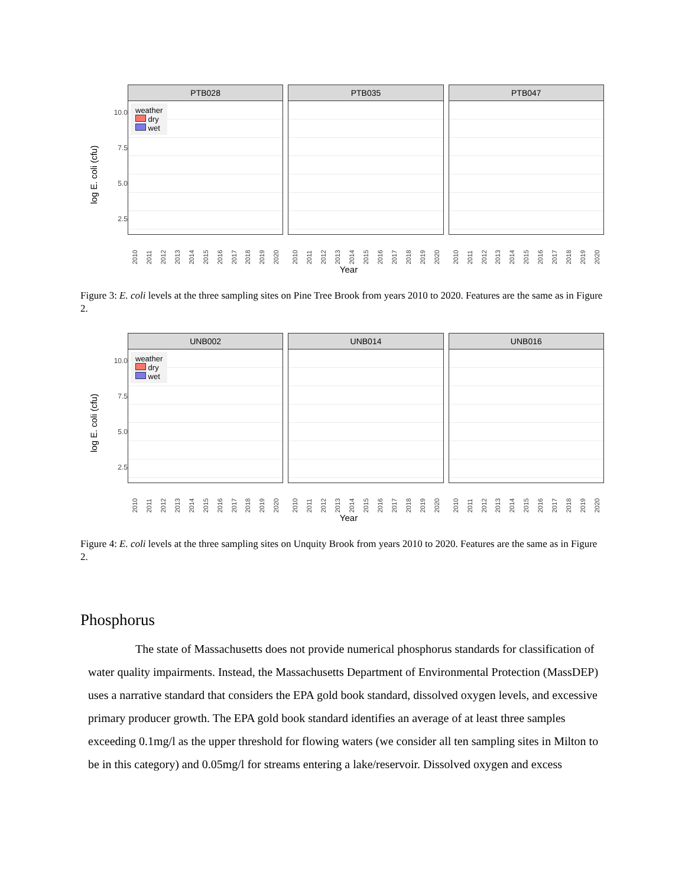log E. coli (cfu)
10.0
7.5
5.0
2.5
PTB028
weather
dry
wet
2010 2011 2012 2013 2014 2015 2016 2017 2018 2019 2020
PTB035
2010 2011 2012 2013 2014 2015 2016 2017 2018 2019 2020
PTB047
2010 2011 2012 2013 2014 2015 2016 2017 2018 2019 2020
Year
Figure 3: E. coli levels at the three sampling sites on Pine Tree Brook from years 2010 to 2020. Features are the same as in Figure 2.
log E. coli (cfu)
10.0
7.5
5.0
2.5
UNB002
weather
dry
wet
2010 2011 2012 2013 2014 2015 2016 2017 2018 2019 2020
UNB014
2010 2011 2012 2013 2014 2015 2016 2017 2018 2019 2020
UNB016
2010 2011 2012 2013 2014 2015 2016 2017 2018 2019 2020
Year
Figure 4: E. coli levels at the three sampling sites on Unquity Brook from years 2010 to 2020. Features are the same as in Figure 2.
Phosphorus
The state of Massachusetts does not provide numerical phosphorus standards for classification of water quality impairments. Instead, the Massachusetts Department of Environmental Protection (MassDEP) uses a narrative standard that considers the EPA gold book standard, dissolved oxygen levels, and excessive primary producer growth. The EPA gold book standard identifies an average of at least three samples exceeding 0.1mg/l as the upper threshold for flowing waters (we consider all ten sampling sites in Milton to be in this category) and 0.05mg/l for streams entering a lake/reservoir. Dissolved oxygen and excess